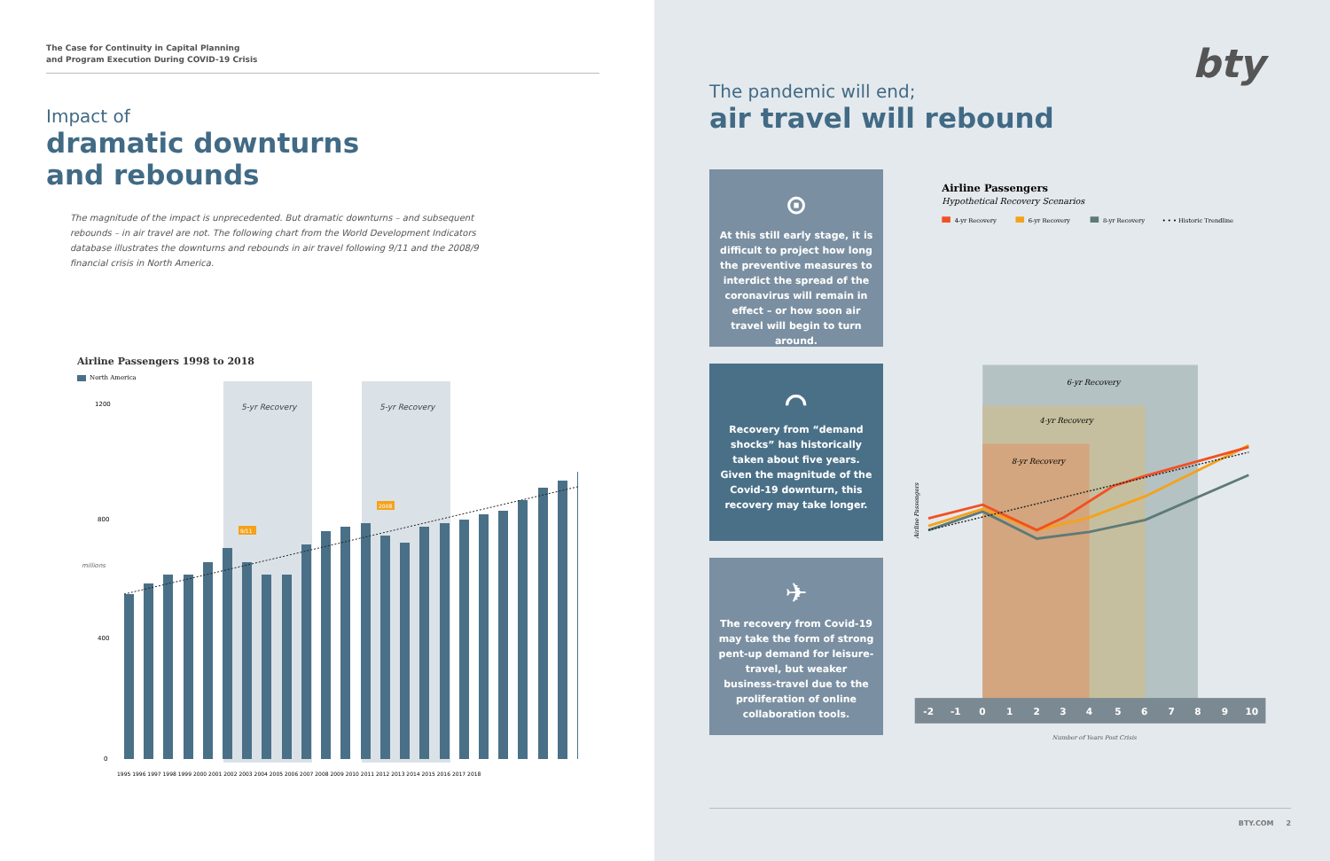The Case for Continuity in Capital Planning
and Program Execution During COVID-19 Crisis
Impact of
dramatic downturns
and rebounds
The magnitude of the impact is unprecedented. But dramatic downturns – and subsequent rebounds – in air travel are not. The following chart from the World Development Indicators database illustrates the downturns and rebounds in air travel following 9/11 and the 2008/9 financial crisis in North America.
Airline Passengers 1998 to 2018
North America
5-yr Recovery
5-yr Recovery
1200
800
400
0
millions
9/11
2008
1995 1996 1997 1998 1999 2000 2001 2002 2003 2004 2005 2006 2007 2008 2009 2010 2011 2012 2013 2014 2015 2016 2017 2018
bty
The pandemic will end;
air travel will rebound
⊙
At this still early stage, it is difficult to project how long the preventive measures to interdict the spread of the coronavirus will remain in effect – or how soon air travel will begin to turn around.
⌒
Recovery from “demand shocks” has historically taken about five years. Given the magnitude of the Covid-19 downturn, this recovery may take longer.
✈
The recovery from Covid-19 may take the form of strong pent-up demand for leisure-travel, but weaker business-travel due to the proliferation of online collaboration tools.
Airline Passengers
Hypothetical Recovery Scenarios
4-yr Recovery
6-yr Recovery
8-yr Recovery
• • • Historic Trendline
6-yr Recovery
4-yr Recovery
8-yr Recovery
Airline Passengers
-2 -1 0 1 2 3 4 5 6 7 8 9 10
Number of Years Post Crisis
BTY.COM 2